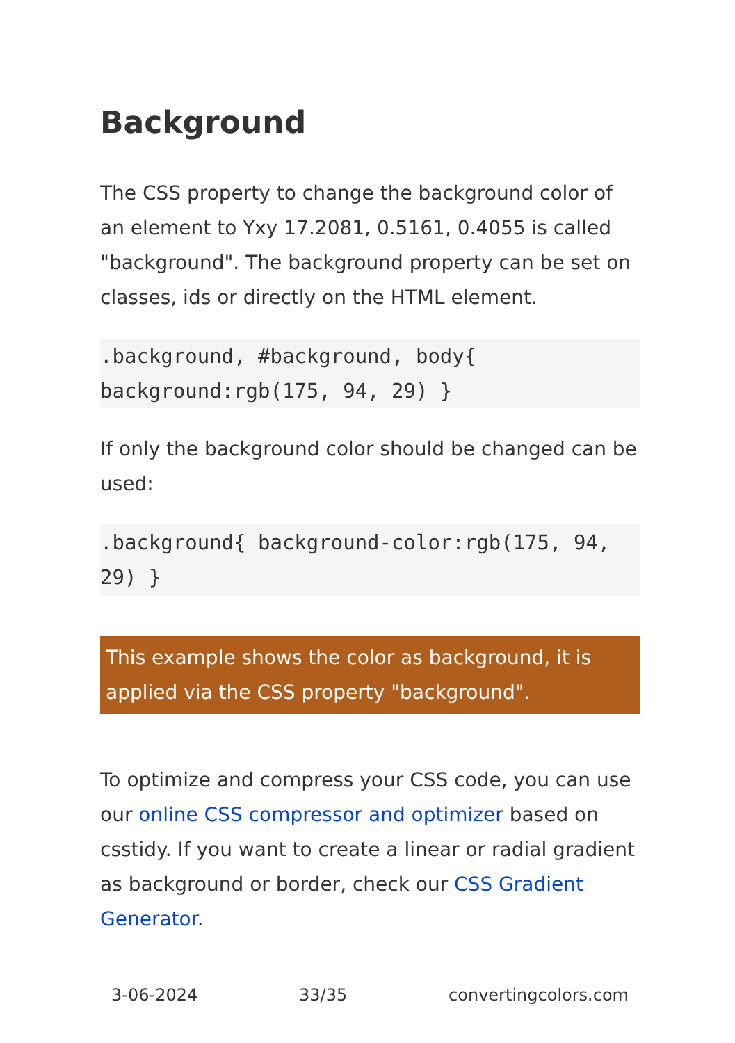Background
The CSS property to change the background color of an element to Yxy 17.2081, 0.5161, 0.4055 is called "background". The background property can be set on classes, ids or directly on the HTML element.
.background, #background, body{ background:rgb(175, 94, 29) }
If only the background color should be changed can be used:
.background{ background-color:rgb(175, 94, 29) }
This example shows the color as background, it is applied via the CSS property "background".
To optimize and compress your CSS code, you can use our online CSS compressor and optimizer based on csstidy. If you want to create a linear or radial gradient as background or border, check our CSS Gradient Generator.
3-06-2024 33/35 convertingcolors.com